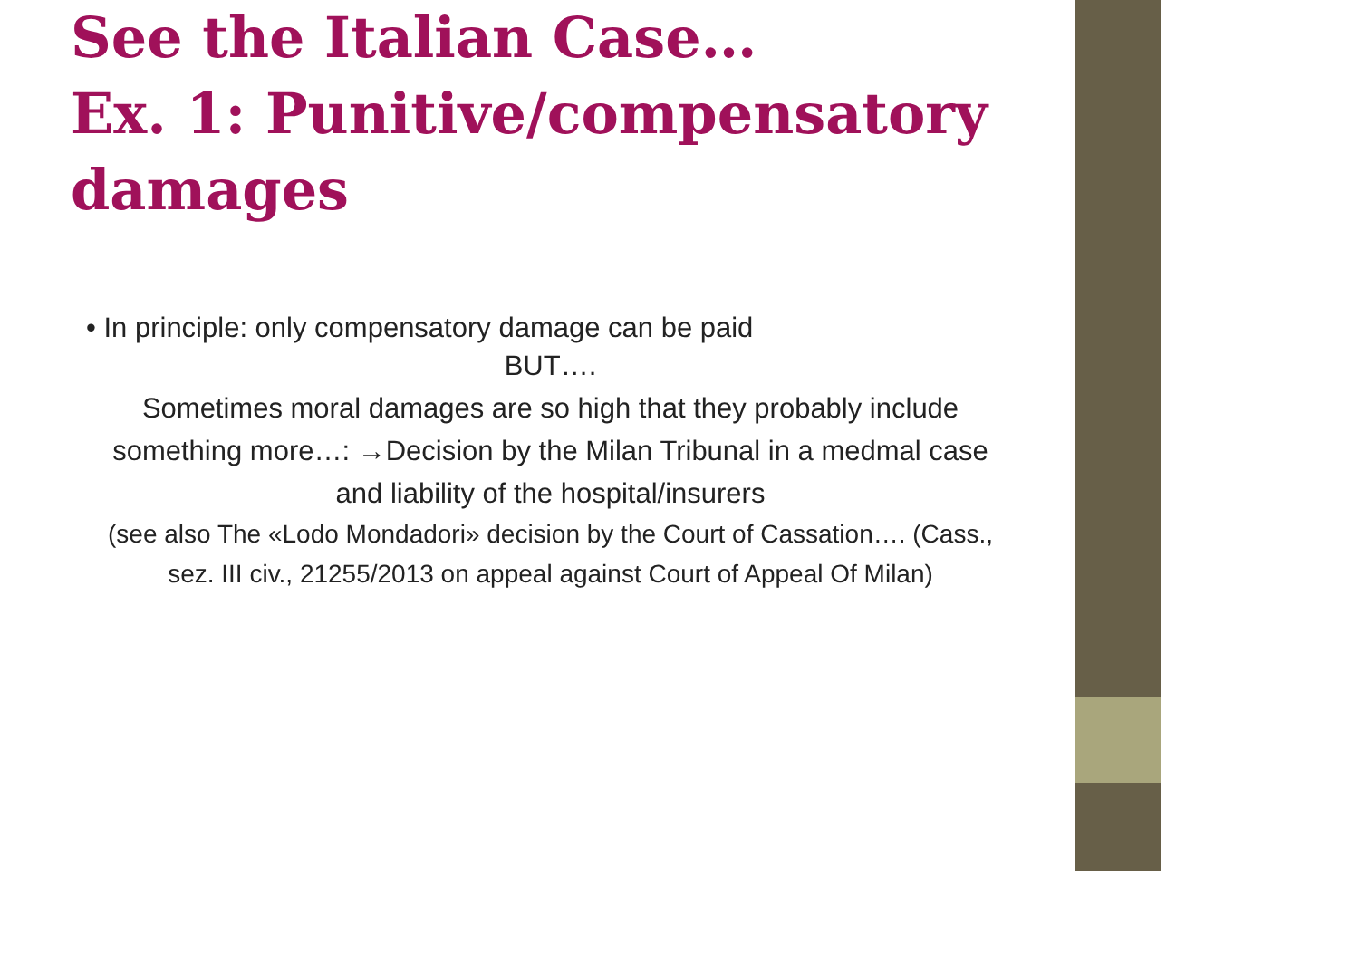See the Italian Case…
Ex. 1: Punitive/compensatory damages
• In principle: only compensatory damage can be paid
BUT….
Sometimes moral damages are so high that they probably include something more…: →Decision by the Milan Tribunal in a medmal case and liability of the hospital/insurers
(see also The «Lodo Mondadori» decision by the Court of Cassation…. (Cass., sez. III civ., 21255/2013 on appeal against Court of Appeal Of Milan)